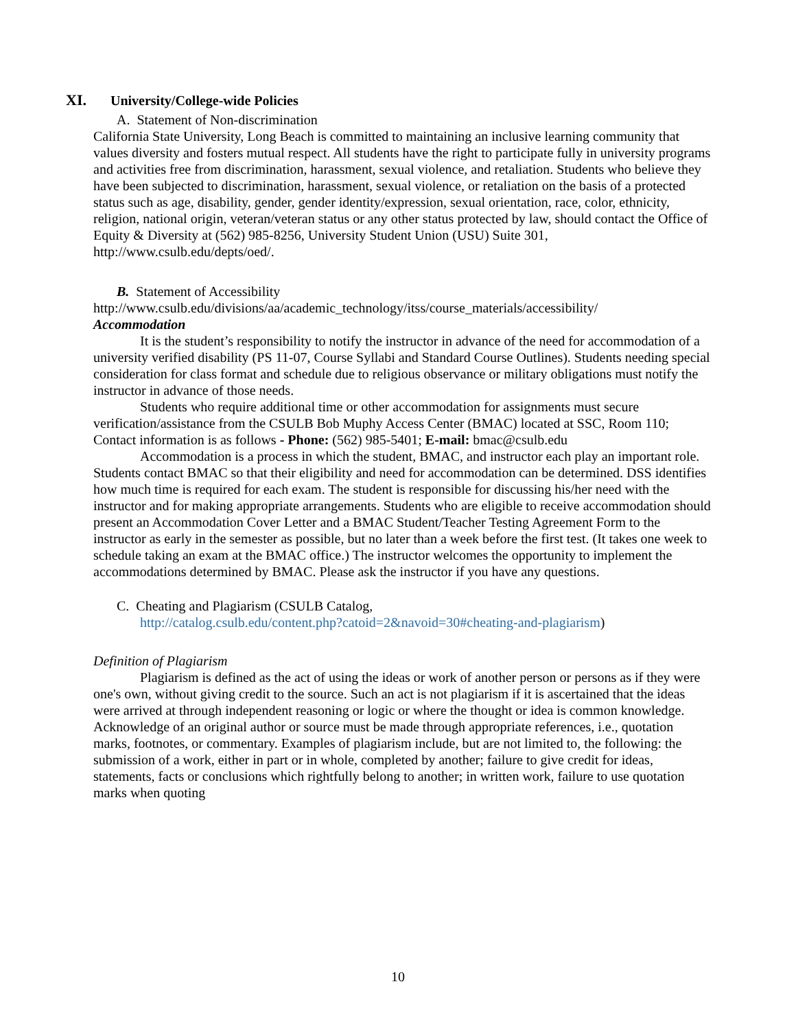XI. University/College-wide Policies
A. Statement of Non-discrimination
California State University, Long Beach is committed to maintaining an inclusive learning community that values diversity and fosters mutual respect. All students have the right to participate fully in university programs and activities free from discrimination, harassment, sexual violence, and retaliation. Students who believe they have been subjected to discrimination, harassment, sexual violence, or retaliation on the basis of a protected status such as age, disability, gender, gender identity/expression, sexual orientation, race, color, ethnicity, religion, national origin, veteran/veteran status or any other status protected by law, should contact the Office of Equity & Diversity at (562) 985-8256, University Student Union (USU) Suite 301, http://www.csulb.edu/depts/oed/.
B. Statement of Accessibility
http://www.csulb.edu/divisions/aa/academic_technology/itss/course_materials/accessibility/
Accommodation
It is the student’s responsibility to notify the instructor in advance of the need for accommodation of a university verified disability (PS 11-07, Course Syllabi and Standard Course Outlines). Students needing special consideration for class format and schedule due to religious observance or military obligations must notify the instructor in advance of those needs.
Students who require additional time or other accommodation for assignments must secure verification/assistance from the CSULB Bob Muphy Access Center (BMAC) located at SSC, Room 110; Contact information is as follows - Phone: (562) 985-5401; E-mail: bmac@csulb.edu
Accommodation is a process in which the student, BMAC, and instructor each play an important role. Students contact BMAC so that their eligibility and need for accommodation can be determined. DSS identifies how much time is required for each exam. The student is responsible for discussing his/her need with the instructor and for making appropriate arrangements. Students who are eligible to receive accommodation should present an Accommodation Cover Letter and a BMAC Student/Teacher Testing Agreement Form to the instructor as early in the semester as possible, but no later than a week before the first test. (It takes one week to schedule taking an exam at the BMAC office.) The instructor welcomes the opportunity to implement the accommodations determined by BMAC. Please ask the instructor if you have any questions.
C. Cheating and Plagiarism (CSULB Catalog,
http://catalog.csulb.edu/content.php?catoid=2&navoid=30#cheating-and-plagiarism)
Definition of Plagiarism
Plagiarism is defined as the act of using the ideas or work of another person or persons as if they were one's own, without giving credit to the source. Such an act is not plagiarism if it is ascertained that the ideas were arrived at through independent reasoning or logic or where the thought or idea is common knowledge. Acknowledge of an original author or source must be made through appropriate references, i.e., quotation marks, footnotes, or commentary. Examples of plagiarism include, but are not limited to, the following: the submission of a work, either in part or in whole, completed by another; failure to give credit for ideas, statements, facts or conclusions which rightfully belong to another; in written work, failure to use quotation marks when quoting
10